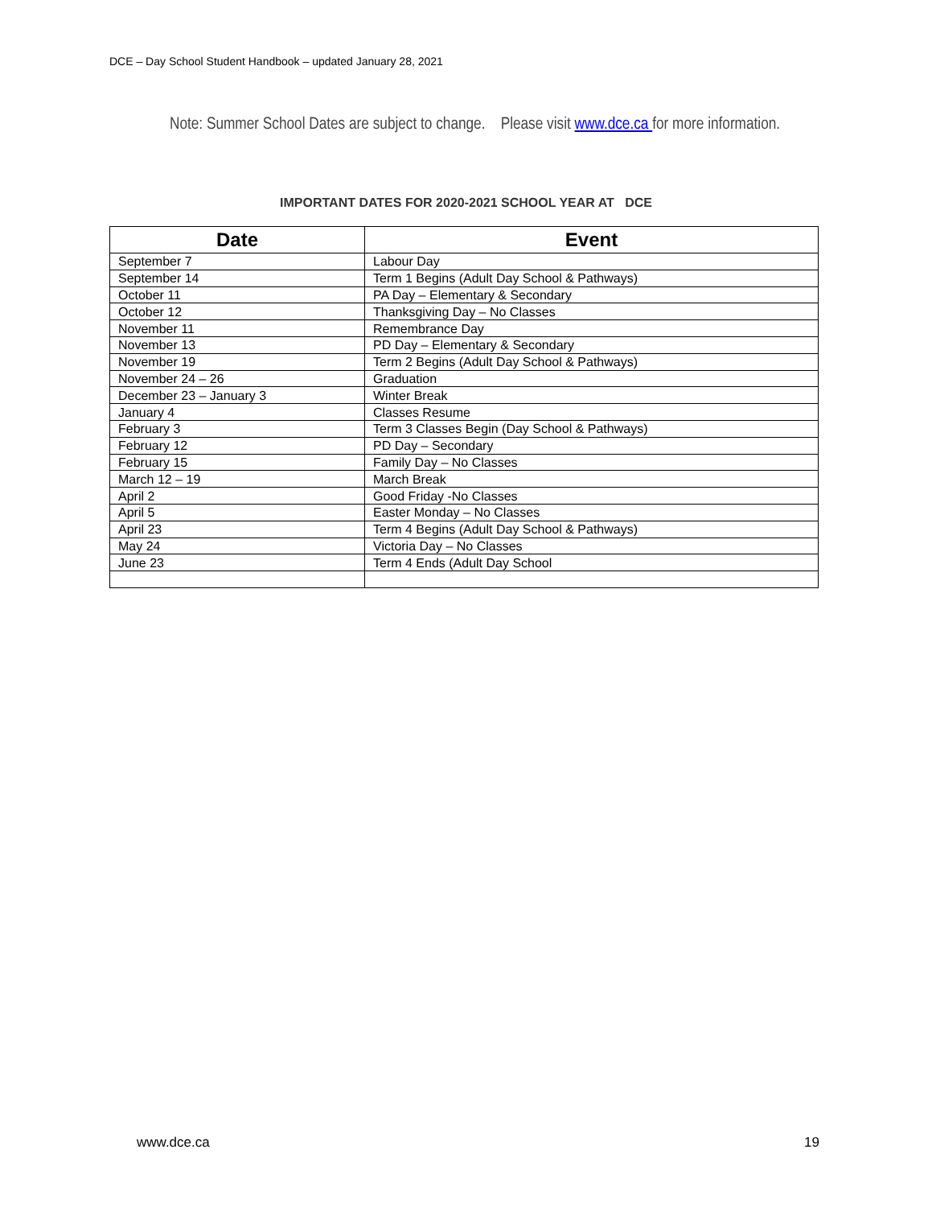DCE – Day School Student Handbook – updated January 28, 2021
Note: Summer School Dates are subject to change. Please visit www.dce.ca for more information.
IMPORTANT DATES FOR 2020-2021 SCHOOL YEAR AT DCE
| Date | Event |
| --- | --- |
| September 7 | Labour Day |
| September 14 | Term 1 Begins (Adult Day School & Pathways) |
| October 11 | PA Day – Elementary & Secondary |
| October 12 | Thanksgiving Day – No Classes |
| November 11 | Remembrance Day |
| November 13 | PD Day – Elementary & Secondary |
| November 19 | Term 2 Begins (Adult Day School & Pathways) |
| November 24 – 26 | Graduation |
| December 23 – January 3 | Winter Break |
| January 4 | Classes Resume |
| February 3 | Term 3 Classes Begin (Day School & Pathways) |
| February 12 | PD Day – Secondary |
| February 15 | Family Day – No Classes |
| March 12 – 19 | March Break |
| April 2 | Good Friday -No Classes |
| April 5 | Easter Monday – No Classes |
| April 23 | Term 4 Begins (Adult Day School & Pathways) |
| May 24 | Victoria Day – No Classes |
| June 23 | Term 4 Ends (Adult Day School |
www.dce.ca 19